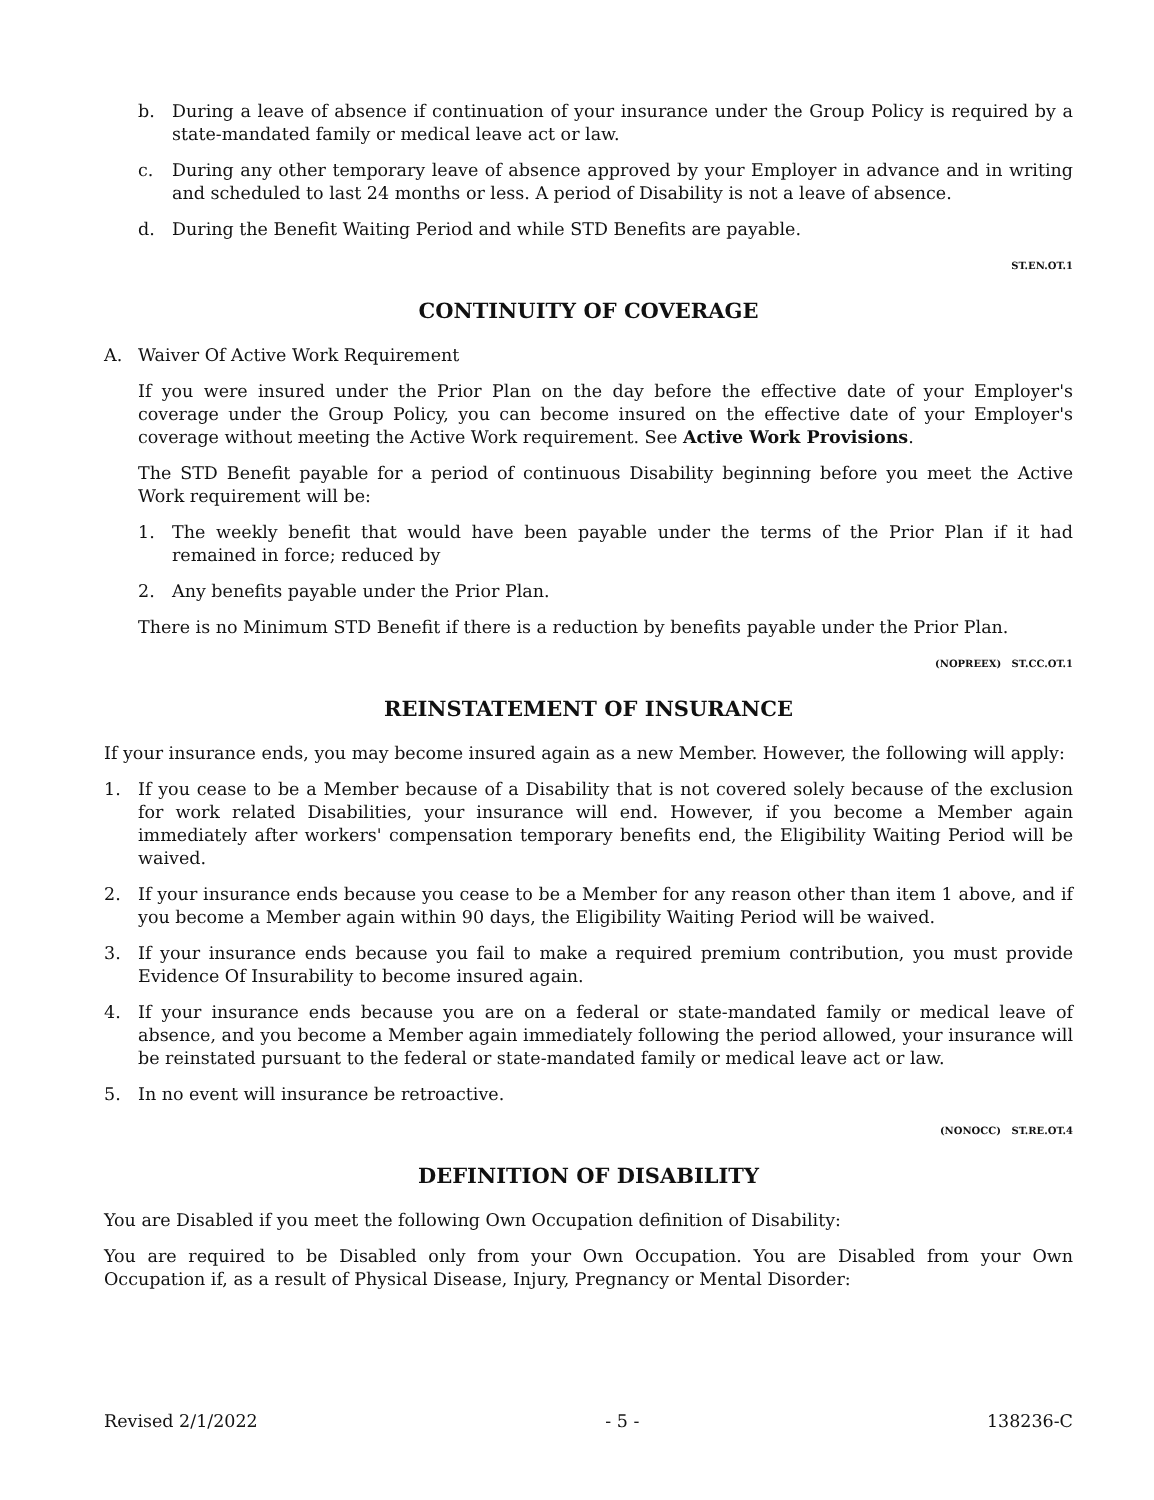b. During a leave of absence if continuation of your insurance under the Group Policy is required by a state-mandated family or medical leave act or law.
c. During any other temporary leave of absence approved by your Employer in advance and in writing and scheduled to last 24 months or less. A period of Disability is not a leave of absence.
d. During the Benefit Waiting Period and while STD Benefits are payable.
ST.EN.OT.1
CONTINUITY OF COVERAGE
A. Waiver Of Active Work Requirement
If you were insured under the Prior Plan on the day before the effective date of your Employer's coverage under the Group Policy, you can become insured on the effective date of your Employer's coverage without meeting the Active Work requirement. See Active Work Provisions.
The STD Benefit payable for a period of continuous Disability beginning before you meet the Active Work requirement will be:
1. The weekly benefit that would have been payable under the terms of the Prior Plan if it had remained in force; reduced by
2. Any benefits payable under the Prior Plan.
There is no Minimum STD Benefit if there is a reduction by benefits payable under the Prior Plan.
(NOPREEX) ST.CC.OT.1
REINSTATEMENT OF INSURANCE
If your insurance ends, you may become insured again as a new Member. However, the following will apply:
1. If you cease to be a Member because of a Disability that is not covered solely because of the exclusion for work related Disabilities, your insurance will end. However, if you become a Member again immediately after workers' compensation temporary benefits end, the Eligibility Waiting Period will be waived.
2. If your insurance ends because you cease to be a Member for any reason other than item 1 above, and if you become a Member again within 90 days, the Eligibility Waiting Period will be waived.
3. If your insurance ends because you fail to make a required premium contribution, you must provide Evidence Of Insurability to become insured again.
4. If your insurance ends because you are on a federal or state-mandated family or medical leave of absence, and you become a Member again immediately following the period allowed, your insurance will be reinstated pursuant to the federal or state-mandated family or medical leave act or law.
5. In no event will insurance be retroactive.
(NONOCC) ST.RE.OT.4
DEFINITION OF DISABILITY
You are Disabled if you meet the following Own Occupation definition of Disability:
You are required to be Disabled only from your Own Occupation. You are Disabled from your Own Occupation if, as a result of Physical Disease, Injury, Pregnancy or Mental Disorder:
Revised 2/1/2022 - 5 - 138236-C